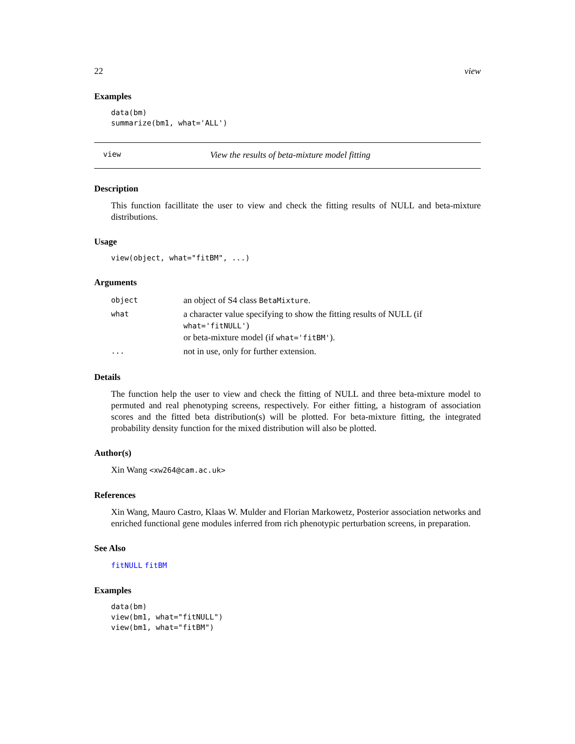22 view
Examples
data(bm)
summarize(bm1, what='ALL')
view View the results of beta-mixture model fitting
Description
This function facillitate the user to view and check the fitting results of NULL and beta-mixture distributions.
Usage
view(object, what="fitBM", ...)
Arguments
| object | an object of S4 class BetaMixture . |
| what | a character value specifying to show the fitting results of NULL (if what='fitNULL' ) or beta-mixture model (if what='fitBM' ). |
| ... | not in use, only for further extension. |
Details
The function help the user to view and check the fitting of NULL and three beta-mixture model to permuted and real phenotyping screens, respectively. For either fitting, a histogram of association scores and the fitted beta distribution(s) will be plotted. For beta-mixture fitting, the integrated probability density function for the mixed distribution will also be plotted.
Author(s)
Xin Wang <xw264@cam.ac.uk>
References
Xin Wang, Mauro Castro, Klaas W. Mulder and Florian Markowetz, Posterior association networks and enriched functional gene modules inferred from rich phenotypic perturbation screens, in preparation.
See Also
fitNULL fitBM
Examples
data(bm)
view(bm1, what="fitNULL")
view(bm1, what="fitBM")